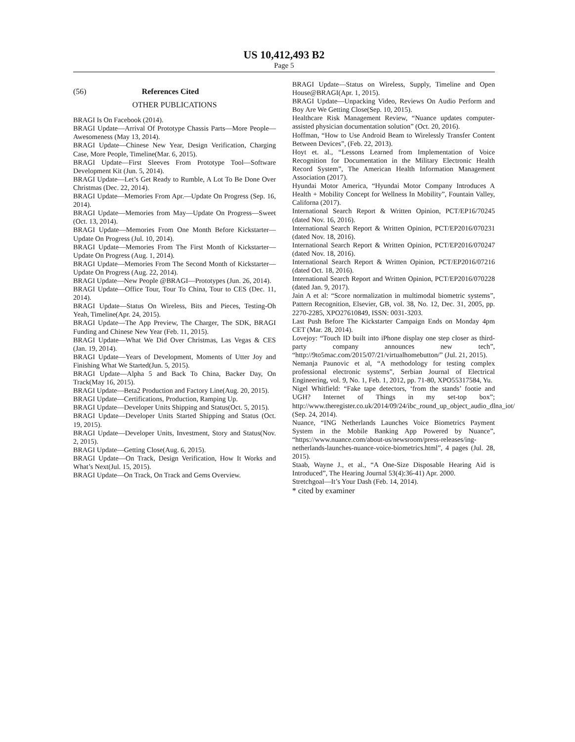US 10,412,493 B2
Page 5
(56) References Cited
OTHER PUBLICATIONS
BRAGI Is On Facebook (2014).
BRAGI Update—Arrival Of Prototype Chassis Parts—More People—Awesomeness (May 13, 2014).
BRAGI Update—Chinese New Year, Design Verification, Charging Case, More People, Timeline(Mar. 6, 2015).
BRAGI Update—First Sleeves From Prototype Tool—Software Development Kit (Jun. 5, 2014).
BRAGI Update—Let’s Get Ready to Rumble, A Lot To Be Done Over Christmas (Dec. 22, 2014).
BRAGI Update—Memories From Apr.—Update On Progress (Sep. 16, 2014).
BRAGI Update—Memories from May—Update On Progress—Sweet (Oct. 13, 2014).
BRAGI Update—Memories From One Month Before Kickstarter—Update On Progress (Jul. 10, 2014).
BRAGI Update—Memories From The First Month of Kickstarter—Update On Progress (Aug. 1, 2014).
BRAGI Update—Memories From The Second Month of Kickstarter—Update On Progress (Aug. 22, 2014).
BRAGI Update—New People @BRAGI—Prototypes (Jun. 26, 2014).
BRAGI Update—Office Tour, Tour To China, Tour to CES (Dec. 11, 2014).
BRAGI Update—Status On Wireless, Bits and Pieces, Testing-Oh Yeah, Timeline(Apr. 24, 2015).
BRAGI Update—The App Preview, The Charger, The SDK, BRAGI Funding and Chinese New Year (Feb. 11, 2015).
BRAGI Update—What We Did Over Christmas, Las Vegas & CES (Jan. 19, 2014).
BRAGI Update—Years of Development, Moments of Utter Joy and Finishing What We Started(Jun. 5, 2015).
BRAGI Update—Alpha 5 and Back To China, Backer Day, On Track(May 16, 2015).
BRAGI Update—Beta2 Production and Factory Line(Aug. 20, 2015).
BRAGI Update—Certifications, Production, Ramping Up.
BRAGI Update—Developer Units Shipping and Status(Oct. 5, 2015).
BRAGI Update—Developer Units Started Shipping and Status (Oct. 19, 2015).
BRAGI Update—Developer Units, Investment, Story and Status(Nov. 2, 2015).
BRAGI Update—Getting Close(Aug. 6, 2015).
BRAGI Update—On Track, Design Verification, How It Works and What’s Next(Jul. 15, 2015).
BRAGI Update—On Track, On Track and Gems Overview.
BRAGI Update—Status on Wireless, Supply, Timeline and Open House@BRAGI(Apr. 1, 2015).
BRAGI Update—Unpacking Video, Reviews On Audio Perform and Boy Are We Getting Close(Sep. 10, 2015).
Healthcare Risk Management Review, “Nuance updates computer-assisted physician documentation solution” (Oct. 20, 2016).
Hoffman, “How to Use Android Beam to Wirelessly Transfer Content Between Devices”, (Feb. 22, 2013).
Hoyt et. al., “Lessons Learned from Implementation of Voice Recognition for Documentation in the Military Electronic Health Record System”, The American Health Information Management Association (2017).
Hyundai Motor America, “Hyundai Motor Company Introduces A Health + Mobility Concept for Wellness In Mobility”, Fountain Valley, Californa (2017).
International Search Report & Written Opinion, PCT/EP16/70245 (dated Nov. 16, 2016).
International Search Report & Written Opinion, PCT/EP2016/070231 (dated Nov. 18, 2016).
International Search Report & Written Opinion, PCT/EP2016/070247 (dated Nov. 18, 2016).
International Search Report & Written Opinion, PCT/EP2016/07216 (dated Oct. 18, 2016).
International Search Report and Written Opinion, PCT/EP2016/070228 (dated Jan. 9, 2017).
Jain A et al: “Score normalization in multimodal biometric systems”, Pattern Recognition, Elsevier, GB, vol. 38, No. 12, Dec. 31, 2005, pp. 2270-2285, XPO27610849, ISSN: 0031-3203.
Last Push Before The Kickstarter Campaign Ends on Monday 4pm CET (Mar. 28, 2014).
Lovejoy: “Touch ID built into iPhone display one step closer as third-party company announces new tech”, “http://9to5mac.com/2015/07/21/virtualhomebutton/” (Jul. 21, 2015).
Nemanja Paunovic et al, “A methodology for testing complex professional electronic systems”, Serbian Journal of Electrical Engineering, vol. 9, No. 1, Feb. 1, 2012, pp. 71-80, XPO55317584, Yu.
Nigel Whitfield: “Fake tape detectors, ‘from the stands’ footie and UGH? Internet of Things in my set-top box”; http://www.theregister.co.uk/2014/09/24/ibc_round_up_object_audio_dlna_iot/ (Sep. 24, 2014).
Nuance, “ING Netherlands Launches Voice Biometrics Payment System in the Mobile Banking App Powered by Nuance”, “https://www.nuance.com/about-us/newsroom/press-releases/ing-netherlands-launches-nuance-voice-biometrics.html”, 4 pages (Jul. 28, 2015).
Staab, Wayne J., et al., “A One-Size Disposable Hearing Aid is Introduced”, The Hearing Journal 53(4):36-41) Apr. 2000.
Stretchgoal—It’s Your Dash (Feb. 14, 2014).
* cited by examiner